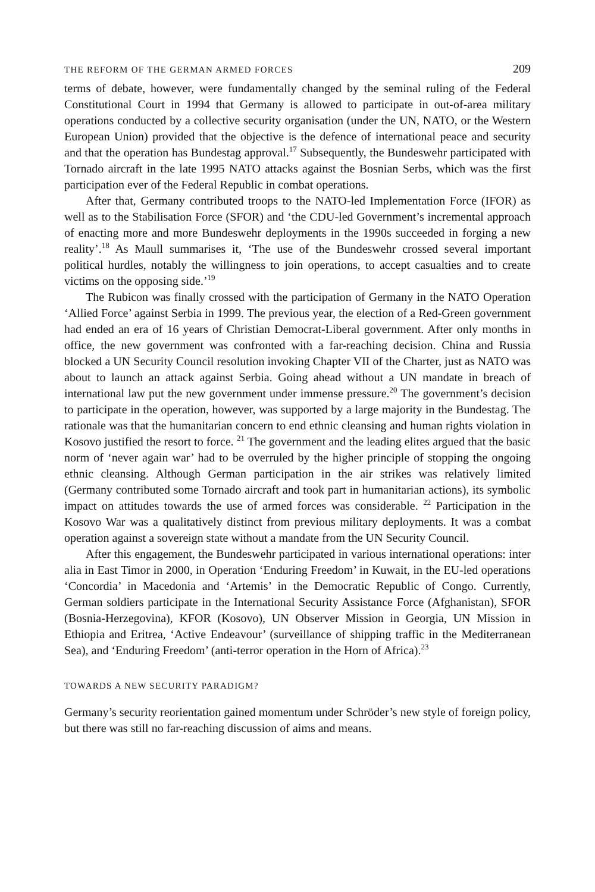THE REFORM OF THE GERMAN ARMED FORCES 209
terms of debate, however, were fundamentally changed by the seminal ruling of the Federal Constitutional Court in 1994 that Germany is allowed to participate in out-of-area military operations conducted by a collective security organisation (under the UN, NATO, or the Western European Union) provided that the objective is the defence of international peace and security and that the operation has Bundestag approval.<sup>17</sup> Subsequently, the Bundeswehr participated with Tornado aircraft in the late 1995 NATO attacks against the Bosnian Serbs, which was the first participation ever of the Federal Republic in combat operations.
After that, Germany contributed troops to the NATO-led Implementation Force (IFOR) as well as to the Stabilisation Force (SFOR) and ‘the CDU-led Government’s incremental approach of enacting more and more Bundeswehr deployments in the 1990s succeeded in forging a new reality’.<sup>18</sup> As Maull summarises it, ‘The use of the Bundeswehr crossed several important political hurdles, notably the willingness to join operations, to accept casualties and to create victims on the opposing side.’<sup>19</sup>
The Rubicon was finally crossed with the participation of Germany in the NATO Operation ‘Allied Force’ against Serbia in 1999. The previous year, the election of a Red-Green government had ended an era of 16 years of Christian Democrat-Liberal government. After only months in office, the new government was confronted with a far-reaching decision. China and Russia blocked a UN Security Council resolution invoking Chapter VII of the Charter, just as NATO was about to launch an attack against Serbia. Going ahead without a UN mandate in breach of international law put the new government under immense pressure.<sup>20</sup> The government’s decision to participate in the operation, however, was supported by a large majority in the Bundestag. The rationale was that the humanitarian concern to end ethnic cleansing and human rights violation in Kosovo justified the resort to force. <sup>21</sup> The government and the leading elites argued that the basic norm of ‘never again war’ had to be overruled by the higher principle of stopping the ongoing ethnic cleansing. Although German participation in the air strikes was relatively limited (Germany contributed some Tornado aircraft and took part in humanitarian actions), its symbolic impact on attitudes towards the use of armed forces was considerable. <sup>22</sup> Participation in the Kosovo War was a qualitatively distinct from previous military deployments. It was a combat operation against a sovereign state without a mandate from the UN Security Council.
After this engagement, the Bundeswehr participated in various international operations: inter alia in East Timor in 2000, in Operation ‘Enduring Freedom’ in Kuwait, in the EU-led operations ‘Concordia’ in Macedonia and ‘Artemis’ in the Democratic Republic of Congo. Currently, German soldiers participate in the International Security Assistance Force (Afghanistan), SFOR (Bosnia-Herzegovina), KFOR (Kosovo), UN Observer Mission in Georgia, UN Mission in Ethiopia and Eritrea, ‘Active Endeavour’ (surveillance of shipping traffic in the Mediterranean Sea), and ‘Enduring Freedom’ (anti-terror operation in the Horn of Africa).<sup>23</sup>
TOWARDS A NEW SECURITY PARADIGM?
Germany’s security reorientation gained momentum under Schröder’s new style of foreign policy, but there was still no far-reaching discussion of aims and means.